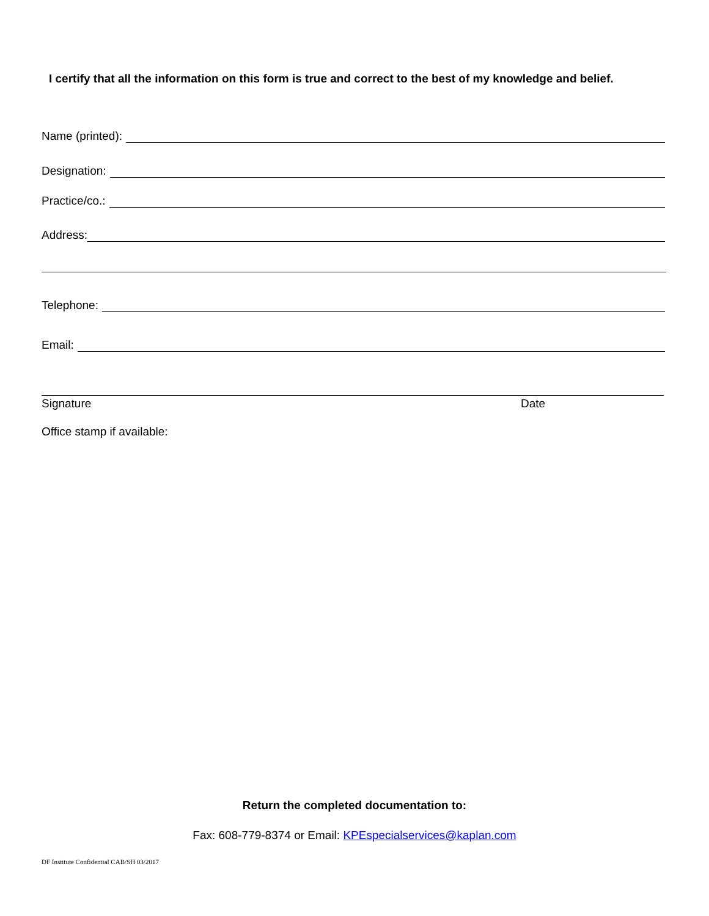I certify that all the information on this form is true and correct to the best of my knowledge and belief.
Name (printed):
Designation:
Practice/co.:
Address:
Telephone:
Email:
Signature Date
Office stamp if available:
Return the completed documentation to:
Fax: 608-779-8374 or Email: KPEspecialservices@kaplan.com
DF Institute Confidential CAB/SH 03/2017